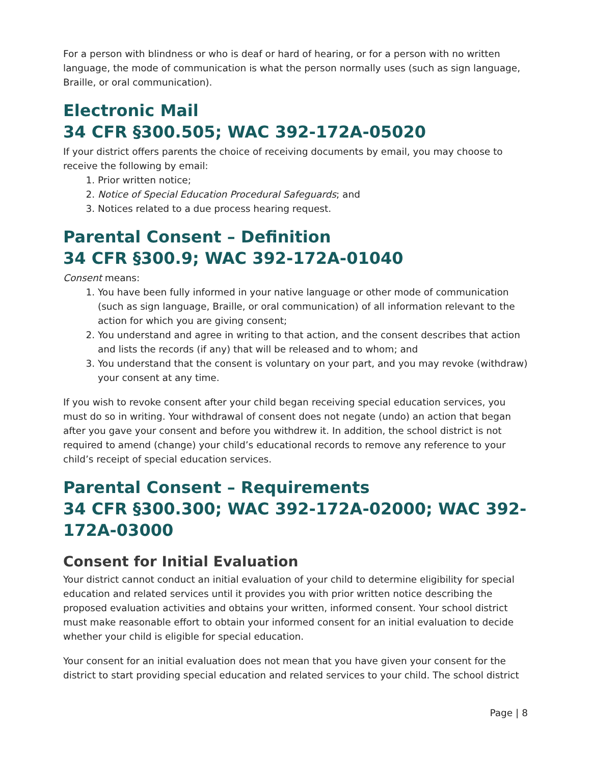For a person with blindness or who is deaf or hard of hearing, or for a person with no written language, the mode of communication is what the person normally uses (such as sign language, Braille, or oral communication).
Electronic Mail
34 CFR §300.505; WAC 392-172A-05020
If your district offers parents the choice of receiving documents by email, you may choose to receive the following by email:
1. Prior written notice;
2. Notice of Special Education Procedural Safeguards; and
3. Notices related to a due process hearing request.
Parental Consent – Definition
34 CFR §300.9; WAC 392-172A-01040
Consent means:
1. You have been fully informed in your native language or other mode of communication (such as sign language, Braille, or oral communication) of all information relevant to the action for which you are giving consent;
2. You understand and agree in writing to that action, and the consent describes that action and lists the records (if any) that will be released and to whom; and
3. You understand that the consent is voluntary on your part, and you may revoke (withdraw) your consent at any time.
If you wish to revoke consent after your child began receiving special education services, you must do so in writing. Your withdrawal of consent does not negate (undo) an action that began after you gave your consent and before you withdrew it. In addition, the school district is not required to amend (change) your child’s educational records to remove any reference to your child’s receipt of special education services.
Parental Consent – Requirements
34 CFR §300.300; WAC 392-172A-02000; WAC 392-172A-03000
Consent for Initial Evaluation
Your district cannot conduct an initial evaluation of your child to determine eligibility for special education and related services until it provides you with prior written notice describing the proposed evaluation activities and obtains your written, informed consent. Your school district must make reasonable effort to obtain your informed consent for an initial evaluation to decide whether your child is eligible for special education.
Your consent for an initial evaluation does not mean that you have given your consent for the district to start providing special education and related services to your child. The school district
Page | 8